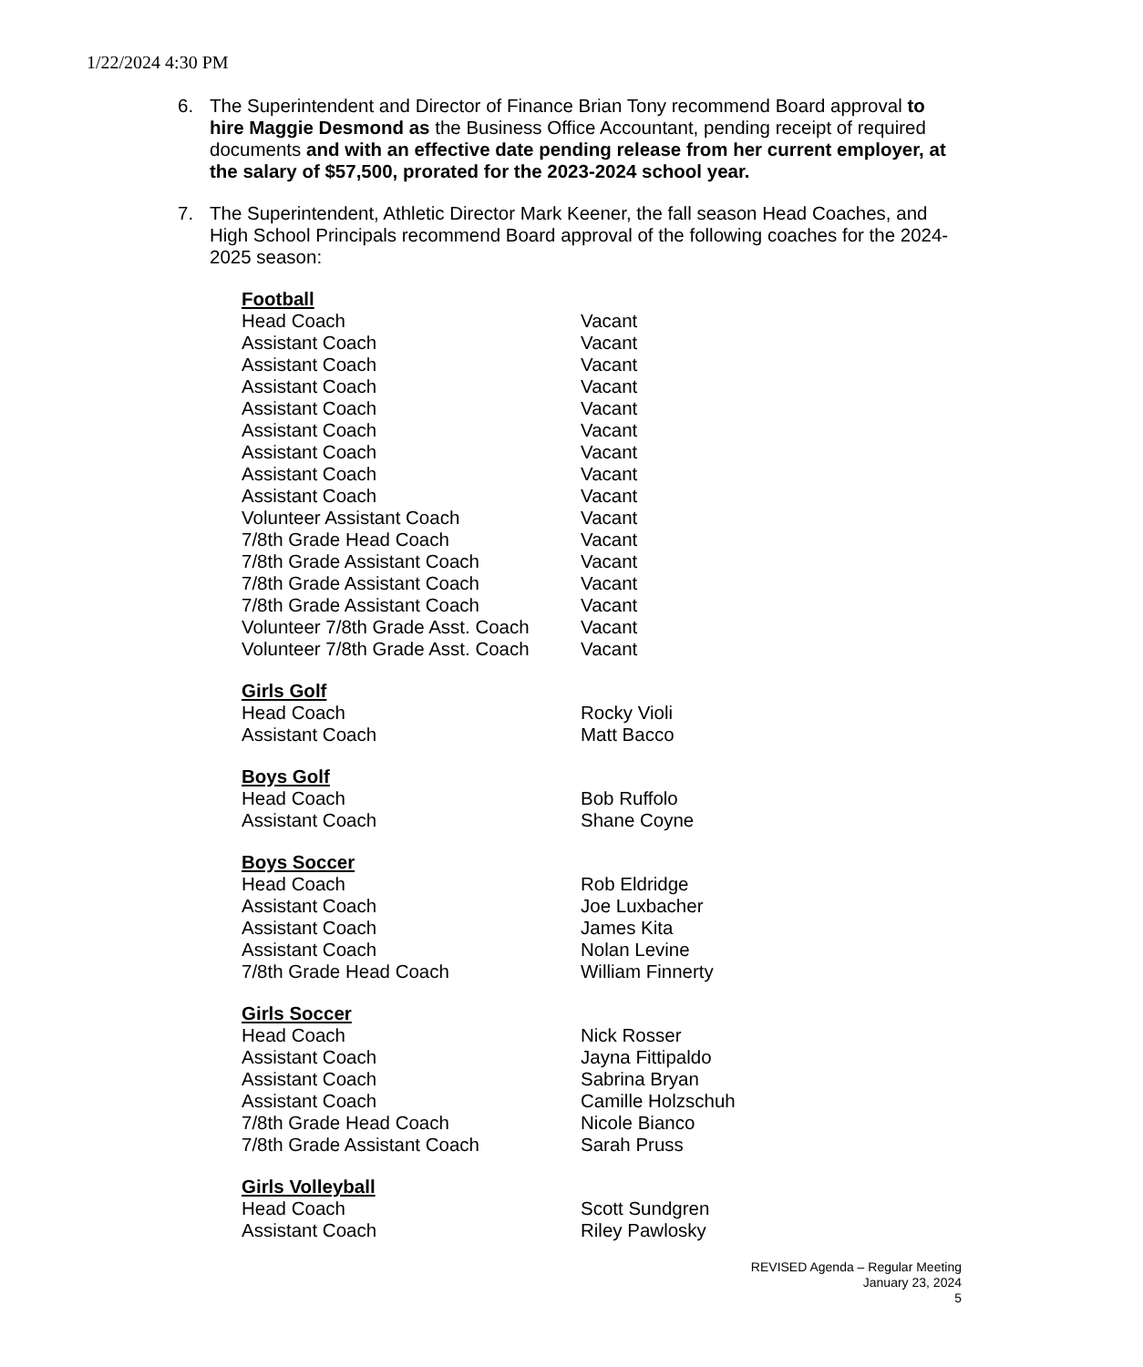1/22/2024 4:30 PM
6. The Superintendent and Director of Finance Brian Tony recommend Board approval to hire Maggie Desmond as the Business Office Accountant, pending receipt of required documents and with an effective date pending release from her current employer, at the salary of $57,500, prorated for the 2023-2024 school year.
7. The Superintendent, Athletic Director Mark Keener, the fall season Head Coaches, and High School Principals recommend Board approval of the following coaches for the 2024-2025 season:
Football
Head Coach Vacant
Assistant Coach Vacant
Assistant Coach Vacant
Assistant Coach Vacant
Assistant Coach Vacant
Assistant Coach Vacant
Assistant Coach Vacant
Assistant Coach Vacant
Assistant Coach Vacant
Volunteer Assistant Coach Vacant
7/8th Grade Head Coach Vacant
7/8th Grade Assistant Coach Vacant
7/8th Grade Assistant Coach Vacant
7/8th Grade Assistant Coach Vacant
Volunteer 7/8th Grade Asst. Coach Vacant
Volunteer 7/8th Grade Asst. Coach Vacant
Girls Golf
Head Coach Rocky Violi
Assistant Coach Matt Bacco
Boys Golf
Head Coach Bob Ruffolo
Assistant Coach Shane Coyne
Boys Soccer
Head Coach Rob Eldridge
Assistant Coach Joe Luxbacher
Assistant Coach James Kita
Assistant Coach Nolan Levine
7/8th Grade Head Coach William Finnerty
Girls Soccer
Head Coach Nick Rosser
Assistant Coach Jayna Fittipaldo
Assistant Coach Sabrina Bryan
Assistant Coach Camille Holzschuh
7/8th Grade Head Coach Nicole Bianco
7/8th Grade Assistant Coach Sarah Pruss
Girls Volleyball
Head Coach Scott Sundgren
Assistant Coach Riley Pawlosky
REVISED Agenda – Regular Meeting
January 23, 2024
5